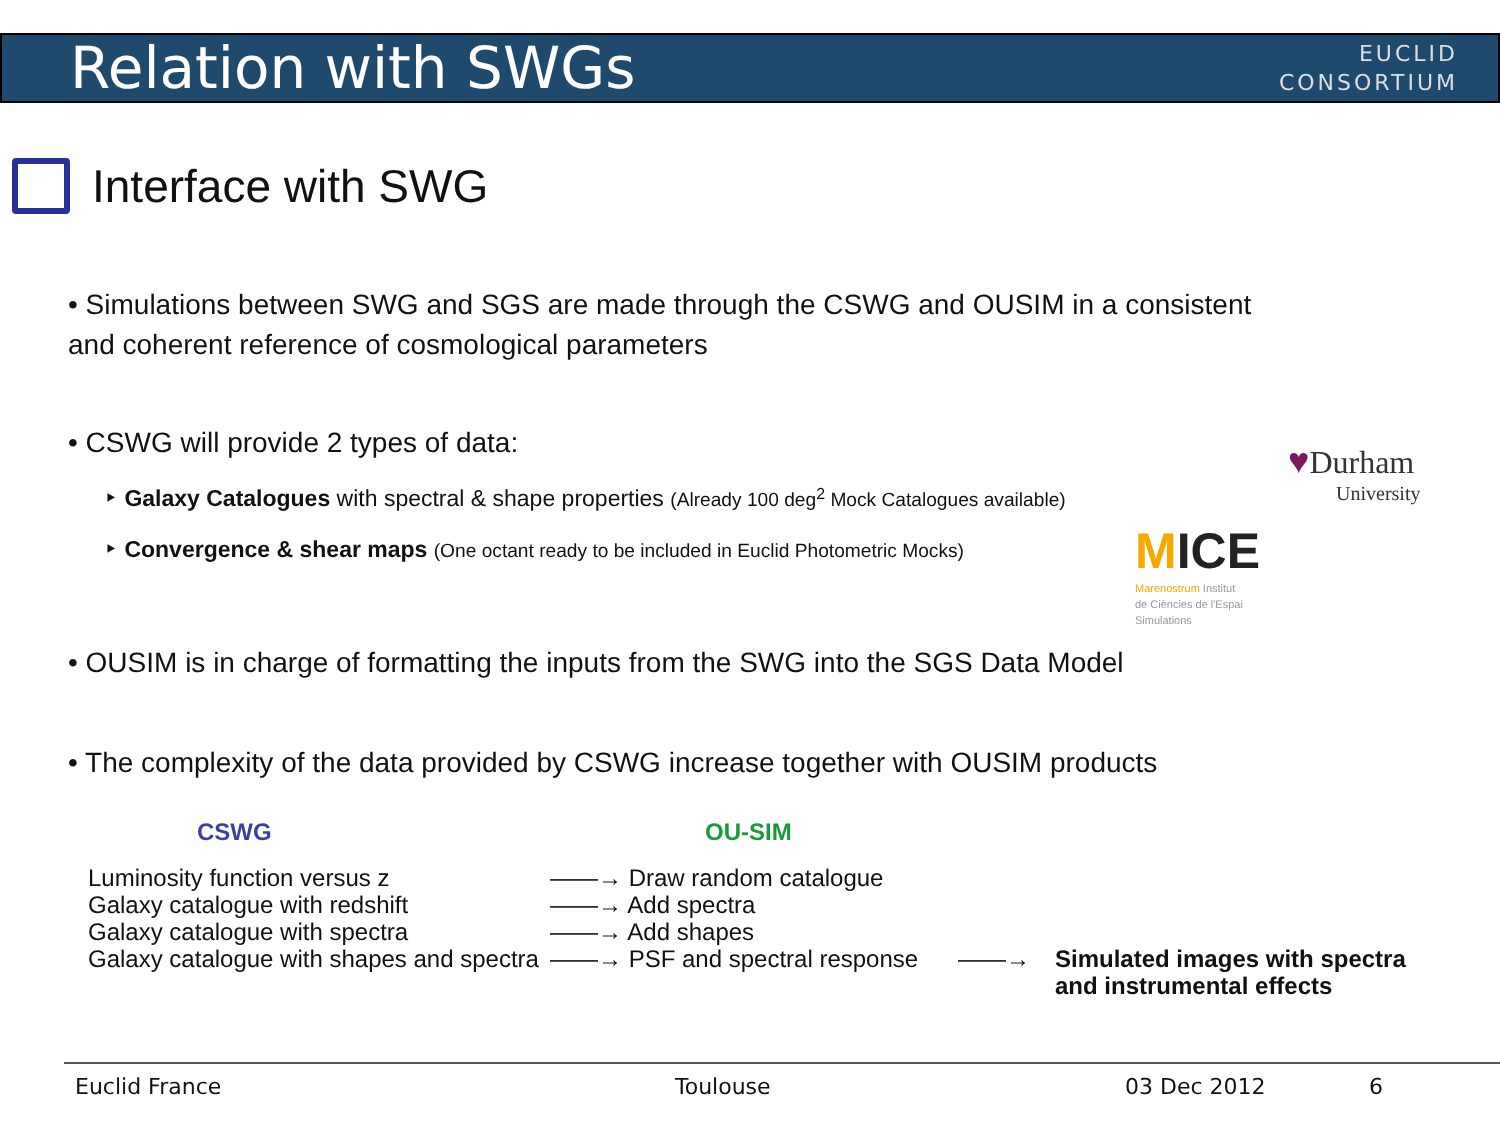Relation with SWGs
EUCLID
CONSORTIUM
Interface with SWG
• Simulations between SWG and SGS are made through the CSWG and OUSIM in a consistent and coherent reference of cosmological parameters
• CSWG will provide 2 types of data:
‣ Galaxy Catalogues with spectral & shape properties (Already 100 deg<sup>2</sup> Mock Catalogues available)
‣ Convergence & shear maps (One octant ready to be included in Euclid Photometric Mocks)
♥Durham
University
MICE
Marenostrum Institut
de Ciències de l'Espai
Simulations
• OUSIM is in charge of formatting the inputs from the SWG into the SGS Data Model
• The complexity of the data provided by CSWG increase together with OUSIM products
CSWG OU-SIM
Luminosity function versus z
Galaxy catalogue with redshift
Galaxy catalogue with spectra
Galaxy catalogue with shapes and spectra
——→ Draw random catalogue
——→ Add spectra
——→ Add shapes
——→ PSF and spectral response
——→
Simulated images with spectra
and instrumental effects
Euclid France Toulouse 03 Dec 2012 6